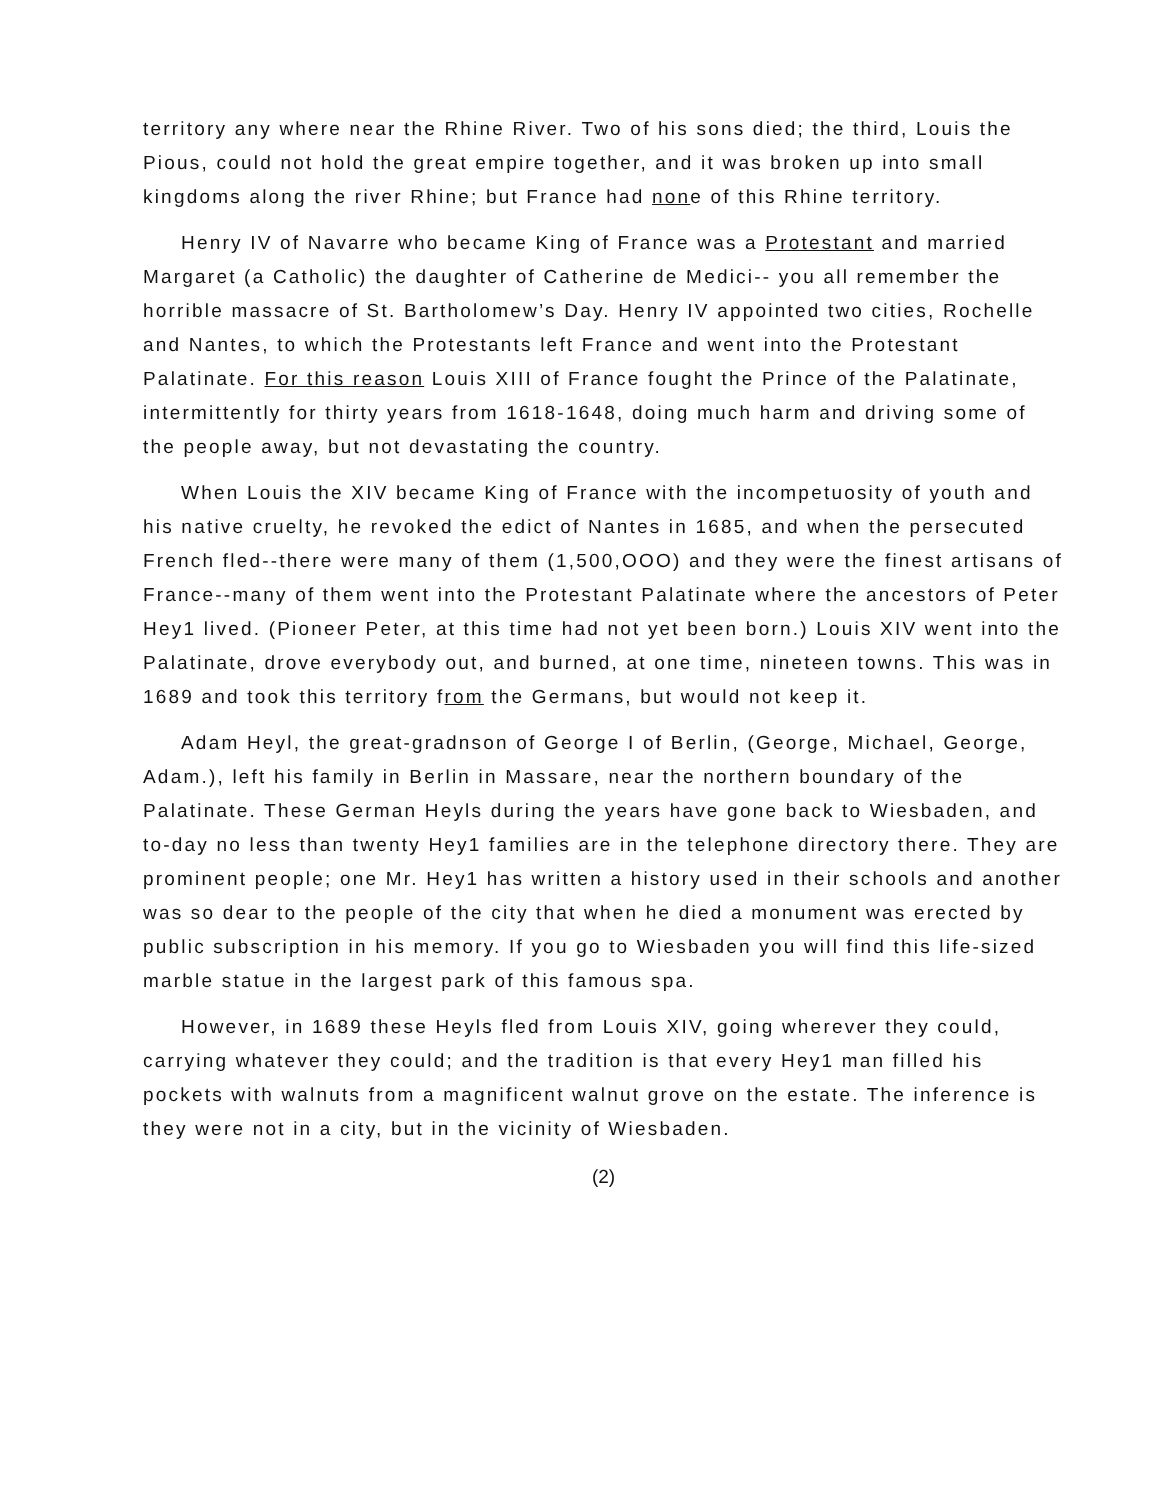territory any where near the Rhine River. Two of his sons died; the third, Louis the Pious, could not hold the great empire together, and it was broken up into small kingdoms along the river Rhine; but France had none of this Rhine territory.
Henry IV of Navarre who became King of France was a Protestant and married Margaret (a Catholic) the daughter of Catherine de Medici-- you all remember the horrible massacre of St. Bartholomew’s Day. Henry IV appointed two cities, Rochelle and Nantes, to which the Protestants left France and went into the Protestant Palatinate. For this reason Louis XIII of France fought the Prince of the Palatinate, intermittently for thirty years from 1618-1648, doing much harm and driving some of the people away, but not devastating the country.
When Louis the XIV became King of France with the incompetuosity of youth and his native cruelty, he revoked the edict of Nantes in 1685, and when the persecuted French fled--there were many of them (1,500,OOO) and they were the finest artisans of France--many of them went into the Protestant Palatinate where the ancestors of Peter Hey1 lived. (Pioneer Peter, at this time had not yet been born.) Louis XIV went into the Palatinate, drove everybody out, and burned, at one time, nineteen towns. This was in 1689 and took this territory from the Germans, but would not keep it.
Adam Heyl, the great-gradnson of George I of Berlin, (George, Michael, George, Adam.), left his family in Berlin in Massare, near the northern boundary of the Palatinate. These German Heyls during the years have gone back to Wiesbaden, and to-day no less than twenty Hey1 families are in the telephone directory there. They are prominent people; one Mr. Hey1 has written a history used in their schools and another was so dear to the people of the city that when he died a monument was erected by public subscription in his memory. If you go to Wiesbaden you will find this life-sized marble statue in the largest park of this famous spa.
However, in 1689 these Heyls fled from Louis XIV, going wherever they could, carrying whatever they could; and the tradition is that every Hey1 man filled his pockets with walnuts from a magnificent walnut grove on the estate. The inference is they were not in a city, but in the vicinity of Wiesbaden.
(2)